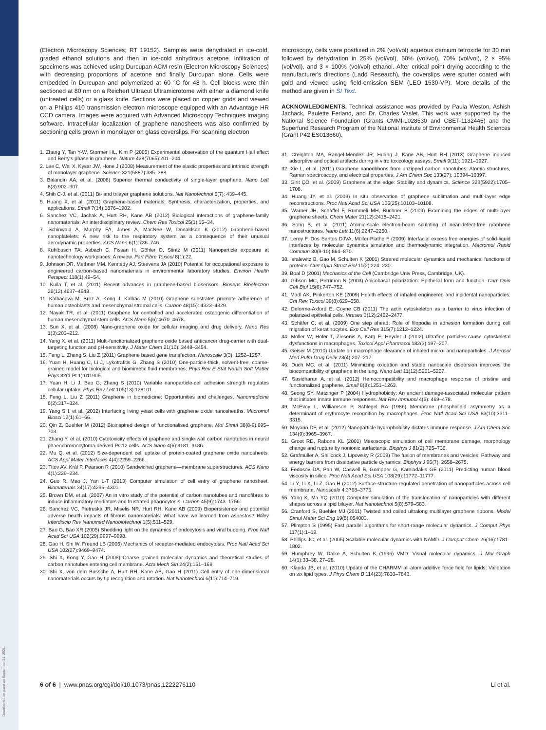(Electron Microscopy Sciences; RT 19152). Samples were dehydrated in ice-cold, graded ethanol solutions and then in ice-cold anhydrous acetone. Infiltration of specimens was achieved using Durcupan ACM resin (Electron Microscopy Sciences) with decreasing proportions of acetone and finally Durcupan alone. Cells were embedded in Durcupan and polymerized at 60 °C for 48 h. Cell blocks were thin sectioned at 80 nm on a Reichert Ultracut Ultramicrotome with either a diamond knife (untreated cells) or a glass knife. Sections were placed on copper grids and viewed on a Philips 410 transmission electron microscope equipped with an Advantage HR CCD camera. Images were acquired with Advanced Microscopy Techniques imaging software. Intracellular localization of graphene nanosheets was also confirmed by sectioning cells grown in monolayer on glass coverslips. For scanning electron
1. Zhang Y, Tan Y-W, Stormer HL, Kim P (2005) Experimental observation of the quantum Hall effect and Berry's phase in graphene. Nature 438(7065):201–204.
2. Lee C, Wei X, Kysar JW, Hone J (2008) Measurement of the elastic properties and intrinsic strength of monolayer graphene. Science 321(5887):385–388.
3. Balandin AA, et al. (2008) Superior thermal conductivity of single-layer graphene. Nano Lett 8(3):902–907.
4. Shih C-J, et al. (2011) Bi- and trilayer graphene solutions. Nat Nanotechnol 6(7): 439–445.
5. Huang X, et al. (2011) Graphene-based materials: Synthesis, characterization, properties, and applications. Small 7(14):1876–1902.
6. Sanchez VC, Jachak A, Hurt RH, Kane AB (2012) Biological interactions of graphene-family nanomaterials: An interdisciplinary review. Chem Res Toxicol 25(1):15–34.
7. Schinwald A, Murphy FA, Jones A, MacNee W, Donaldson K (2012) Graphene-based nanoplatelets: A new risk to the respiratory system as a consequence of their unusual aerodynamic properties. ACS Nano 6(1):736–746.
8. Kuhlbusch TA, Asbach C, Fissan H, Göhler D, Stintz M (2011) Nanoparticle exposure at nanotechnology workplaces: A review. Part Fibre Toxicol 8(1):22.
9. Johnson DR, Methner MM, Kennedy AJ, Steevens JA (2010) Potential for occupational exposure to engineered carbon-based nanomaterials in environmental laboratory studies. Environ Health Perspect 118(1):49–54.
10. Kuila T, et al. (2011) Recent advances in graphene-based biosensors. Biosens Bioelectron 26(12):4637–4648.
11. Kalbacova M, Broz A, Kong J, Kalbac M (2010) Graphene substrates promote adherence of human osteoblasts and mesenchymal stromal cells. Carbon 48(15): 4323–4329.
12. Nayak TR, et al. (2011) Graphene for controlled and accelerated osteogenic differentiation of human mesenchymal stem cells. ACS Nano 5(6):4670–4678.
13. Sun X, et al. (2008) Nano-graphene oxide for cellular imaging and drug delivery. Nano Res 1(3):203–212.
14. Yang X, et al. (2011) Multi-functionalized graphene oxide based anticancer drug-carrier with dual-targeting function and pH-sensitivity. J Mater Chem 21(10): 3448–3454.
15. Feng L, Zhang S, Liu Z (2011) Graphene based gene transfection. Nanoscale 3(3): 1252–1257.
16. Yuan H, Huang C, Li J, Lykotrafitis G, Zhang S (2010) One-particle-thick, solvent-free, coarse-grained model for biological and biomimetic fluid membranes. Phys Rev E Stat Nonlin Soft Matter Phys 82(1 Pt 1):011905.
17. Yuan H, Li J, Bao G, Zhang S (2010) Variable nanoparticle-cell adhesion strength regulates cellular uptake. Phys Rev Lett 105(13):138101.
18. Feng L, Liu Z (2011) Graphene in biomedicine: Opportunities and challenges. Nanomedicine 6(2):317–324.
19. Yang SH, et al. (2012) Interfacing living yeast cells with graphene oxide nanosheaths. Macromol Biosci 12(1):61–66.
20. Qin Z, Buehler M (2012) Bioinspired design of functionalised graphene. Mol Simul 38(8-9):695–703.
21. Zhang Y, et al. (2010) Cytotoxicity effects of graphene and single-wall carbon nanotubes in neural phaeochromocytoma-derived PC12 cells. ACS Nano 4(6):3181–3186.
22. Mu Q, et al. (2012) Size-dependent cell uptake of protein-coated graphene oxide nanosheets. ACS Appl Mater Interfaces 4(4):2259–2266.
23. Titov AV, Král P, Pearson R (2010) Sandwiched graphene—membrane superstructures. ACS Nano 4(1):229–234.
24. Guo R, Mao J, Yan L-T (2013) Computer simulation of cell entry of graphene nanosheet. Biomaterials 34(17):4296–4301.
25. Brown DM, et al. (2007) An in vitro study of the potential of carbon nanotubes and nanofibres to induce inflammatory mediators and frustrated phagocytosis. Carbon 45(9):1743–1756.
26. Sanchez VC, Pietruska JR, Miselis NR, Hurt RH, Kane AB (2009) Biopersistence and potential adverse health impacts of fibrous nanomaterials: What have we learned from asbestos? Wiley Interdiscip Rev Nanomed Nanobiotechnol 1(5):511–529.
27. Bao G, Bao XR (2005) Shedding light on the dynamics of endocytosis and viral budding. Proc Natl Acad Sci USA 102(29):9997–9998.
28. Gao H, Shi W, Freund LB (2005) Mechanics of receptor-mediated endocytosis. Proc Natl Acad Sci USA 102(27):9469–9474.
29. Shi X, Kong Y, Gao H (2008) Coarse grained molecular dynamics and theoretical studies of carbon nanotubes entering cell membrane. Acta Mech Sin 24(2):161–169.
30. Shi X, von dem Bussche A, Hurt RH, Kane AB, Gao H (2011) Cell entry of one-dimensional nanomaterials occurs by tip recognition and rotation. Nat Nanotechnol 6(11):714–719.
microscopy, cells were postfixed in 2% (vol/vol) aqueous osmium tetroxide for 30 min followed by dehydration in 25% (vol/vol), 50% (vol/vol), 70% (vol/vol), 2 × 95% (vol/vol), and 3 × 100% (vol/vol) ethanol. After critical point drying according to the manufacturer's directions (Ladd Research), the coverslips were sputter coated with gold and viewed using field-emission SEM (LEO 1530-VP). More details of the method are given in SI Text.
ACKNOWLEDGMENTS. Technical assistance was provided by Paula Weston, Ashish Jachack, Paulette Ferland, and Dr. Charles Vaslet. This work was supported by the National Science Foundation (Grants CMMI-1028530 and CBET-1132446) and the Superfund Research Program of the National Institute of Environmental Health Sciences (Grant P42 ES013660).
31. Creighton MA, Rangel-Mendez JR, Huang J, Kane AB, Hurt RH (2013) Graphene induced adsorptive and optical artifacts during in vitro toxicology assays. Small 9(11): 1921–1927.
32. Xie L, et al. (2011) Graphene nanoribbons from unzipped carbon nanotubes: Atomic structures, Raman spectroscopy, and electrical properties. J Am Chem Soc 133(27): 10394–10397.
33. Girit ÇÖ, et al. (2009) Graphene at the edge: Stability and dynamics. Science 323(5922):1705–1708.
34. Huang JY, et al. (2009) In situ observation of graphene sublimation and multi-layer edge reconstructions. Proc Natl Acad Sci USA 106(25):10103–10108.
35. Warner JH, Schäffel F, Rümmeli MH, Büchner B (2009) Examining the edges of multi-layer graphene sheets. Chem Mater 21(12):2418–2421.
36. Song B, et al. (2011) Atomic-scale electron-beam sculpting of near-defect-free graphene nanostructures. Nano Lett 11(6):2247–2250.
37. Leroy F, Dos Santos DJVA, Müller-Plathe F (2009) Interfacial excess free energies of solid-liquid interfaces by molecular dynamics simulation and thermodynamic integration. Macromol Rapid Commun 30(9-10):864–870.
38. Isralewitz B, Gao M, Schulten K (2001) Steered molecular dynamics and mechanical functions of proteins. Curr Opin Struct Biol 11(2):224–230.
39. Boal D (2001) Mechanics of the Cell (Cambridge Univ Press, Cambridge, UK).
40. Gibson MC, Perrimon N (2003) Apicobasal polarization: Epithelial form and function. Curr Opin Cell Biol 15(6):747–752.
41. Madl AK, Pinkerton KE (2009) Health effects of inhaled engineered and incidental nanoparticles. Crit Rev Toxicol 39(8):629–658.
42. Delorme-Axford E, Coyne CB (2011) The actin cytoskeleton as a barrier to virus infection of polarized epithelial cells. Viruses 3(12):2462–2477.
43. Schäfer C, et al. (2009) One step ahead: Role of filopodia in adhesion formation during cell migration of keratinocytes. Exp Cell Res 315(7):1212–1224.
44. Möller W, Hofer T, Ziesenis A, Karg E, Heyder J (2002) Ultrafine particles cause cytoskeletal dysfunctions in macrophages. Toxicol Appl Pharmacol 182(3):197–207.
45. Geiser M (2010) Update on macrophage clearance of inhaled micro- and nanoparticles. J Aerosol Med Pulm Drug Deliv 23(4):207–217.
46. Duch MC, et al. (2011) Minimizing oxidation and stable nanoscale dispersion improves the biocompatibility of graphene in the lung. Nano Lett 11(12):5201–5207.
47. Sasidharan A, et al. (2012) Hemocompatibility and macrophage response of pristine and functionalized graphene. Small 8(8):1251–1263.
48. Seong SY, Matzinger P (2004) Hydrophobicity: An ancient damage-associated molecular pattern that initiates innate immune responses. Nat Rev Immunol 4(6): 469–478.
49. McEvoy L, Williamson P, Schlegel RA (1986) Membrane phospholipid asymmetry as a determinant of erythrocyte recognition by macrophages. Proc Natl Acad Sci USA 83(10):3311–3315.
50. Moyano DF, et al. (2012) Nanoparticle hydrophobicity dictates immune response. J Am Chem Soc 134(9):3965–3967.
51. Groot RD, Rabone KL (2001) Mesoscopic simulation of cell membrane damage, morphology change and rupture by nonionic surfactants. Biophys J 81(2):725–736.
52. Grafmüller A, Shillcock J, Lipowsky R (2009) The fusion of membranes and vesicles: Pathway and energy barriers from dissipative particle dynamics. Biophys J 96(7): 2658–2675.
53. Fedosov DA, Pan W, Caswell B, Gompper G, Karniadakis GE (2011) Predicting human blood viscosity in silico. Proc Natl Acad Sci USA 108(29):11772–11777.
54. Li Y, Li X, Li Z, Gao H (2012) Surface-structure-regulated penetration of nanoparticles across cell membrane. Nanoscale 4:3768–3775.
55. Yang K, Ma YQ (2010) Computer simulation of the translocation of nanoparticles with different shapes across a lipid bilayer. Nat Nanotechnol 5(8):579–583.
56. Cranford S, Buehler MJ (2011) Twisted and coiled ultralong multilayer graphene ribbons. Model Simul Mater Sci Eng 19(5):054003.
57. Plimpton S (1995) Fast parallel algorithms for short-range molecular dynamics. J Comput Phys 117(1):1–19.
58. Phillips JC, et al. (2005) Scalable molecular dynamics with NAMD. J Comput Chem 26(16):1781–1802.
59. Humphrey W, Dalke A, Schulten K (1996) VMD: Visual molecular dynamics. J Mol Graph 14(1):33–38, 27–28.
60. Klauda JB, et al. (2010) Update of the CHARMM all-atom additive force field for lipids: Validation on six lipid types. J Phys Chem B 114(23):7830–7843.
6 of 6 | www.pnas.org/cgi/doi/10.1073/pnas.1222276110 Li et al.
Downloaded by guest on September 21, 2021